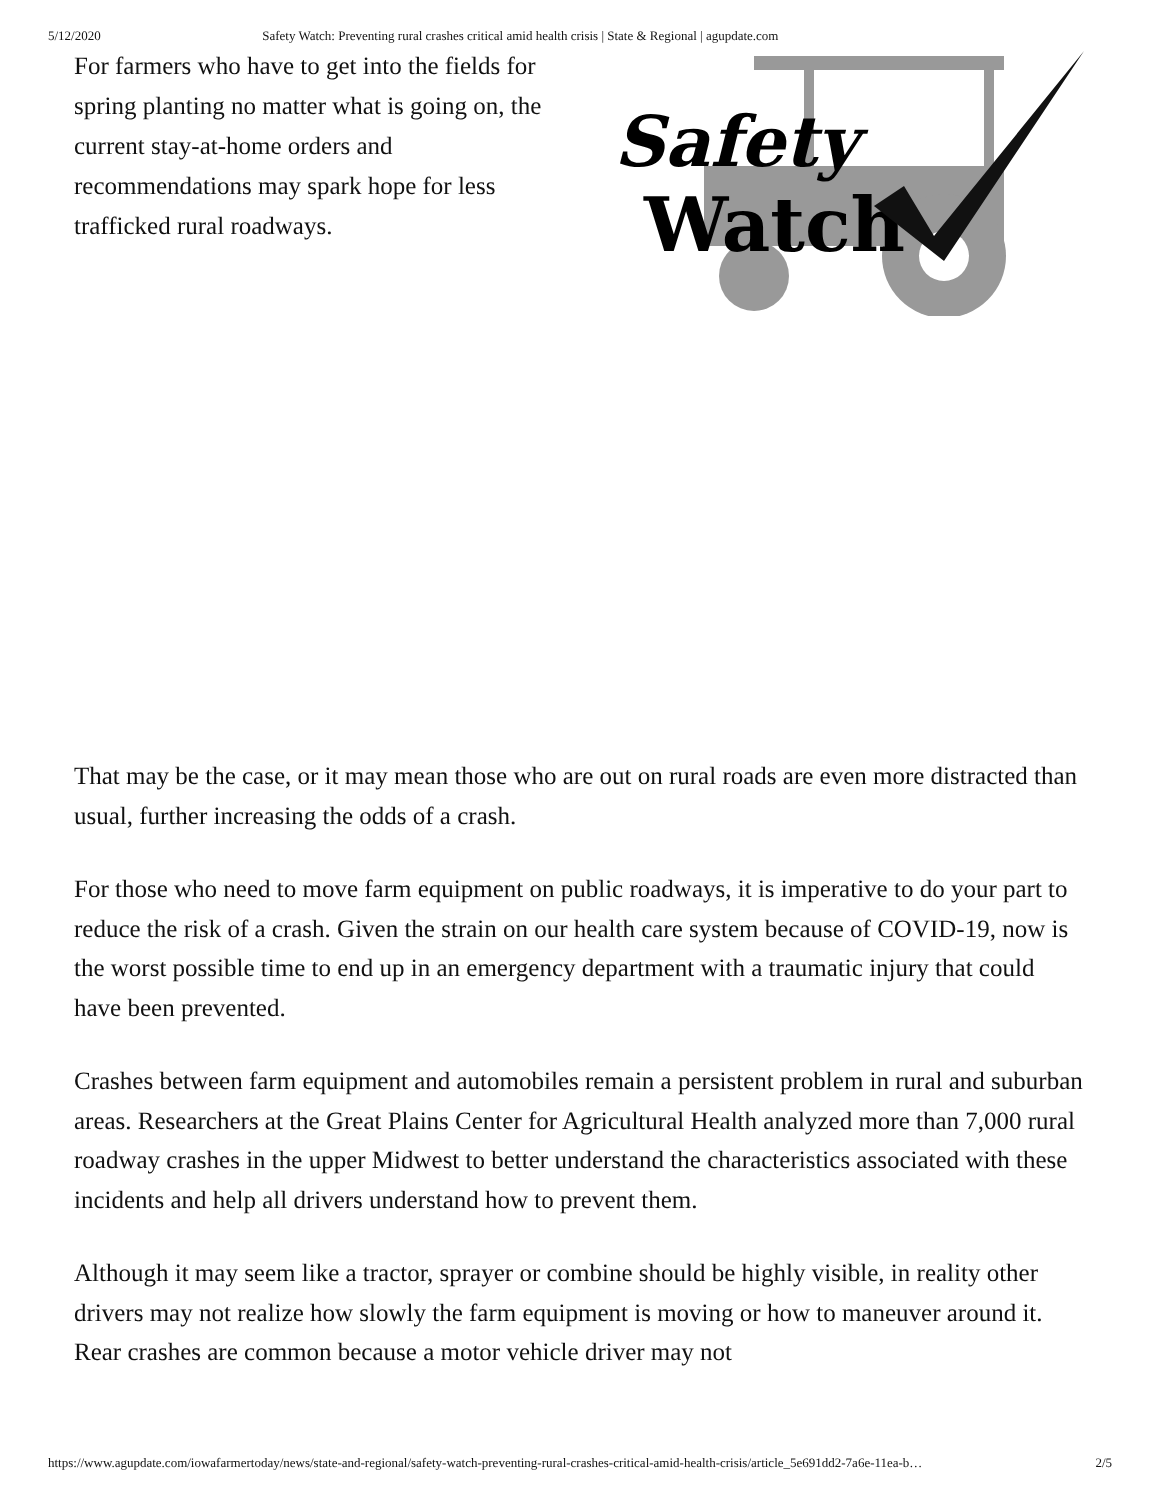5/12/2020 Safety Watch: Preventing rural crashes critical amid health crisis | State & Regional | agupdate.com
For farmers who have to get into the fields for spring planting no matter what is going on, the current stay-at-home orders and recommendations may spark hope for less trafficked rural roadways.
Safety
Watch
That may be the case, or it may mean those who are out on rural roads are even more distracted than usual, further increasing the odds of a crash.
For those who need to move farm equipment on public roadways, it is imperative to do your part to reduce the risk of a crash. Given the strain on our health care system because of COVID-19, now is the worst possible time to end up in an emergency department with a traumatic injury that could have been prevented.
Crashes between farm equipment and automobiles remain a persistent problem in rural and suburban areas. Researchers at the Great Plains Center for Agricultural Health analyzed more than 7,000 rural roadway crashes in the upper Midwest to better understand the characteristics associated with these incidents and help all drivers understand how to prevent them.
Although it may seem like a tractor, sprayer or combine should be highly visible, in reality other drivers may not realize how slowly the farm equipment is moving or how to maneuver around it. Rear crashes are common because a motor vehicle driver may not
https://www.agupdate.com/iowafarmertoday/news/state-and-regional/safety-watch-preventing-rural-crashes-critical-amid-health-crisis/article_5e691dd2-7a6e-11ea-b… 2/5